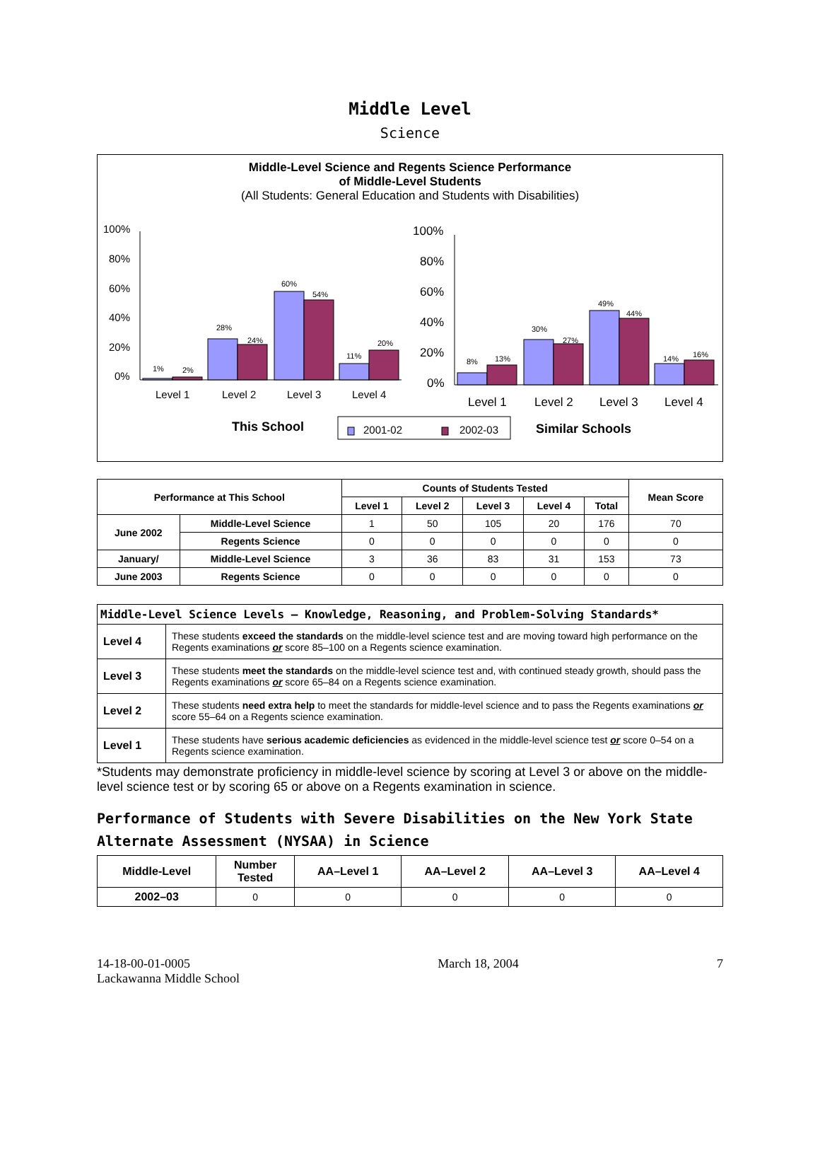Middle Level
Science
Middle-Level Science and Regents Science Performance
of Middle-Level Students
(All Students: General Education and Students with Disabilities)
100%
80%
60%
40%
20%
0%
1%
2%
28%
24%
60%
54%
11%
20%
Level 1
Level 2
Level 3
Level 4
100%
80%
60%
40%
20%
0%
8%
13%
30%
27%
49%
44%
14%
16%
Level 1
Level 2
Level 3
Level 4
This School
2001-02
2002-03
Similar Schools
| Performance at This School | | Counts of Students Tested | | | | | Mean Score |
| --- | --- | --- | --- | --- | --- | --- | --- |
| | | Level 1 | Level 2 | Level 3 | Level 4 | Total | |
| June 2002 | Middle-Level Science | 1 | 50 | 105 | 20 | 176 | 70 |
| | Regents Science | 0 | 0 | 0 | 0 | 0 | 0 |
| January/ | Middle-Level Science | 3 | 36 | 83 | 31 | 153 | 73 |
| June 2003 | Regents Science | 0 | 0 | 0 | 0 | 0 | 0 |
| Middle-Level Science Levels — Knowledge, Reasoning, and Problem-Solving Standards* | |
| --- | --- |
| Level 4 | These students exceed the standards on the middle-level science test and are moving toward high performance on the Regents examinations or score 85–100 on a Regents science examination. |
| Level 3 | These students meet the standards on the middle-level science test and, with continued steady growth, should pass the Regents examinations or score 65–84 on a Regents science examination. |
| Level 2 | These students need extra help to meet the standards for middle-level science and to pass the Regents examinations or score 55–64 on a Regents science examination. |
| Level 1 | These students have serious academic deficiencies as evidenced in the middle-level science test or score 0–54 on a Regents science examination. |
*Students may demonstrate proficiency in middle-level science by scoring at Level 3 or above on the middle-level science test or by scoring 65 or above on a Regents examination in science.
Performance of Students with Severe Disabilities on the New York State Alternate Assessment (NYSAA) in Science
| Middle-Level | Number Tested | AA–Level 1 | AA–Level 2 | AA–Level 3 | AA–Level 4 |
| --- | --- | --- | --- | --- | --- |
| 2002–03 | 0 | 0 | 0 | 0 | 0 |
14-18-00-01-0005
Lackawanna Middle School
March 18, 2004 7